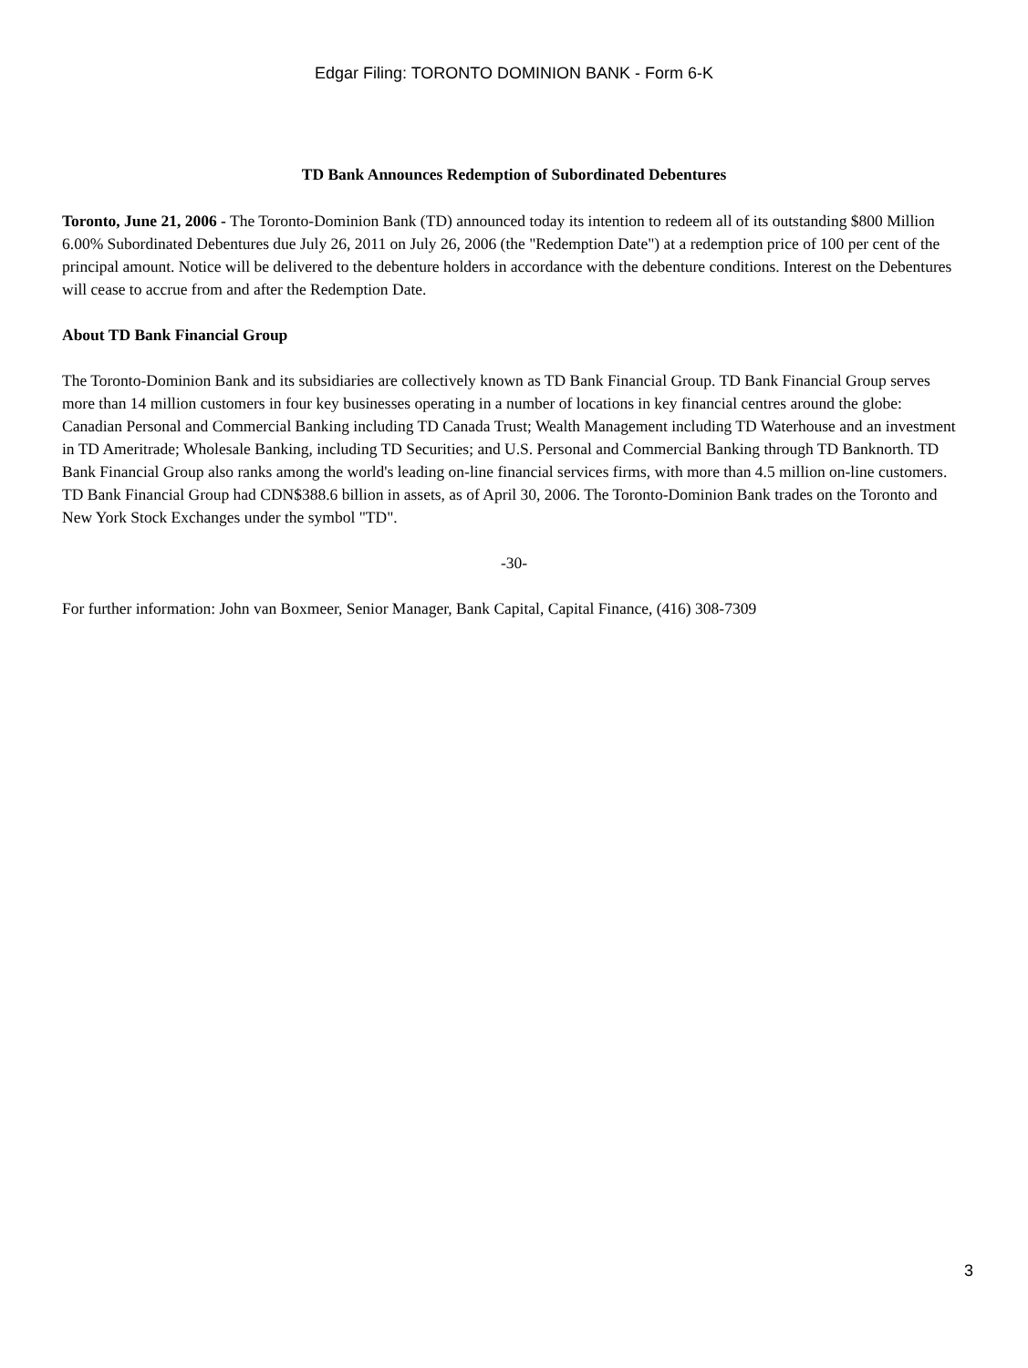Edgar Filing: TORONTO DOMINION BANK - Form 6-K
TD Bank Announces Redemption of Subordinated Debentures
Toronto, June 21, 2006 - The Toronto-Dominion Bank (TD) announced today its intention to redeem all of its outstanding $800 Million 6.00% Subordinated Debentures due July 26, 2011 on July 26, 2006 (the "Redemption Date") at a redemption price of 100 per cent of the principal amount. Notice will be delivered to the debenture holders in accordance with the debenture conditions. Interest on the Debentures will cease to accrue from and after the Redemption Date.
About TD Bank Financial Group
The Toronto-Dominion Bank and its subsidiaries are collectively known as TD Bank Financial Group. TD Bank Financial Group serves more than 14 million customers in four key businesses operating in a number of locations in key financial centres around the globe: Canadian Personal and Commercial Banking including TD Canada Trust; Wealth Management including TD Waterhouse and an investment in TD Ameritrade; Wholesale Banking, including TD Securities; and U.S. Personal and Commercial Banking through TD Banknorth. TD Bank Financial Group also ranks among the world's leading on-line financial services firms, with more than 4.5 million on-line customers. TD Bank Financial Group had CDN$388.6 billion in assets, as of April 30, 2006. The Toronto-Dominion Bank trades on the Toronto and New York Stock Exchanges under the symbol "TD".
-30-
For further information: John van Boxmeer, Senior Manager, Bank Capital, Capital Finance, (416) 308-7309
3